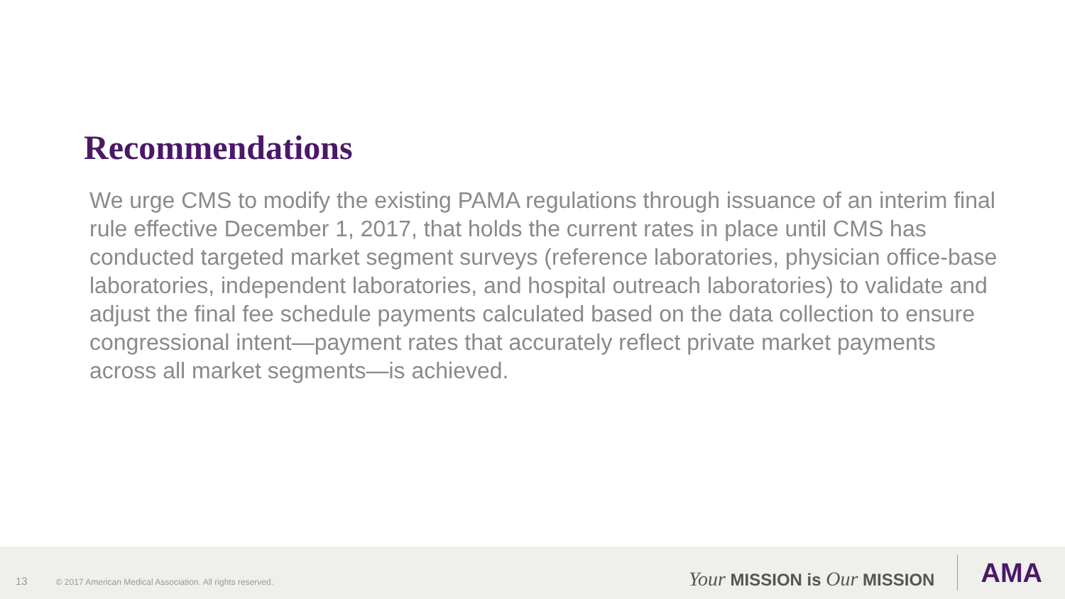Recommendations
We urge CMS to modify the existing PAMA regulations through issuance of an interim final rule effective December 1, 2017, that holds the current rates in place until CMS has conducted targeted market segment surveys (reference laboratories, physician office-base laboratories, independent laboratories, and hospital outreach laboratories) to validate and adjust the final fee schedule payments calculated based on the data collection to ensure congressional intent—payment rates that accurately reflect private market payments across all market segments—is achieved.
13 © 2017 American Medical Association. All rights reserved. Your MISSION is Our MISSION AMA